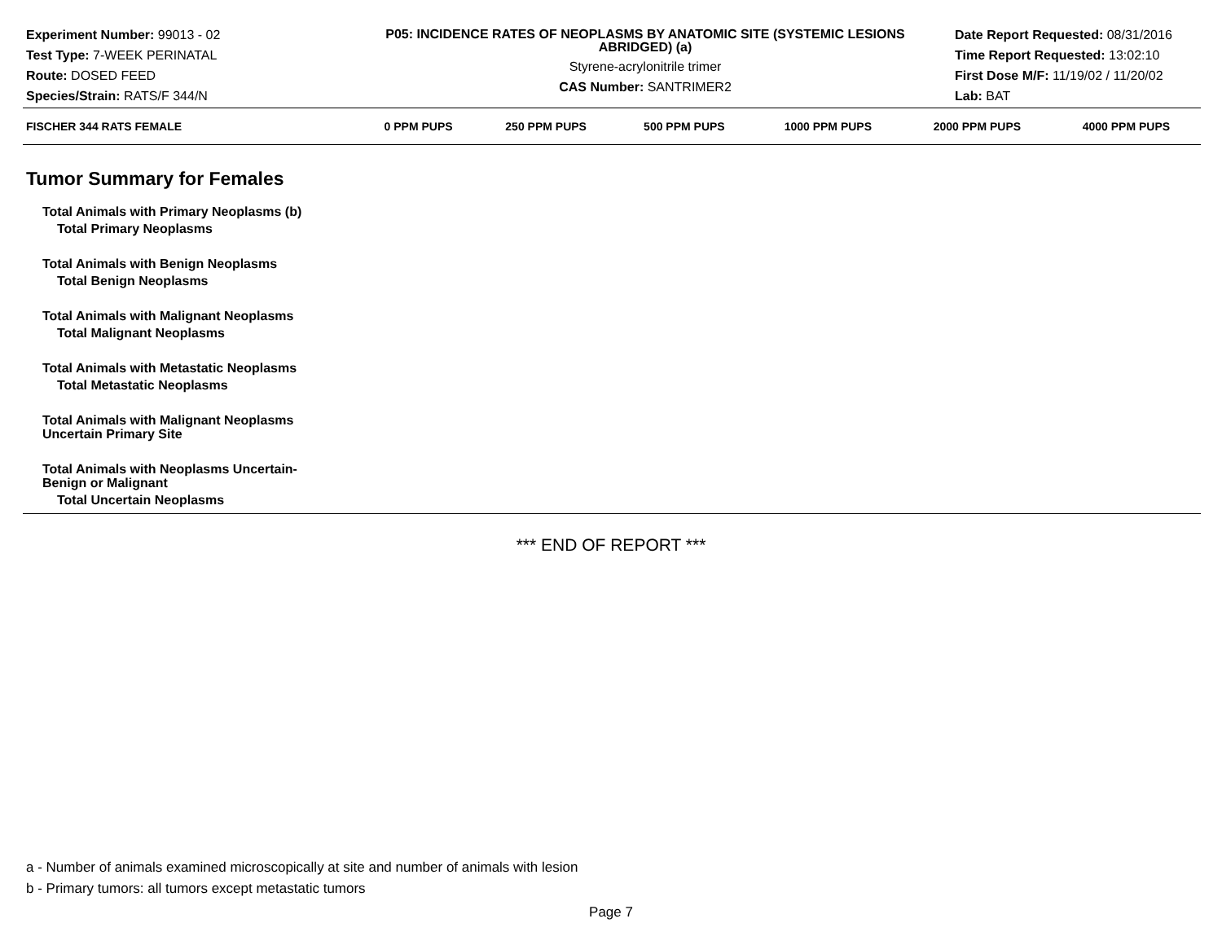Experiment Number: 99013 - 02
Test Type: 7-WEEK PERINATAL
Route: DOSED FEED
Species/Strain: RATS/F 344/N
P05: INCIDENCE RATES OF NEOPLASMS BY ANATOMIC SITE (SYSTEMIC LESIONS ABRIDGED) (a)
Styrene-acrylonitrile trimer
CAS Number: SANTRIMER2
Date Report Requested: 08/31/2016
Time Report Requested: 13:02:10
First Dose M/F: 11/19/02 / 11/20/02
Lab: BAT
| FISCHER 344 RATS FEMALE | 0 PPM PUPS | 250 PPM PUPS | 500 PPM PUPS | 1000 PPM PUPS | 2000 PPM PUPS | 4000 PPM PUPS |
| --- | --- | --- | --- | --- | --- | --- |
Tumor Summary for Females
| Total Animals with Primary Neoplasms (b) |
| Total Primary Neoplasms |
| Total Animals with Benign Neoplasms |
| Total Benign Neoplasms |
| Total Animals with Malignant Neoplasms |
| Total Malignant Neoplasms |
| Total Animals with Metastatic Neoplasms |
| Total Metastatic Neoplasms |
| Total Animals with Malignant Neoplasms Uncertain Primary Site |
| Total Animals with Neoplasms Uncertain- Benign or Malignant |
| Total Uncertain Neoplasms |
*** END OF REPORT ***
a - Number of animals examined microscopically at site and number of animals with lesion
b - Primary tumors: all tumors except metastatic tumors
Page 7